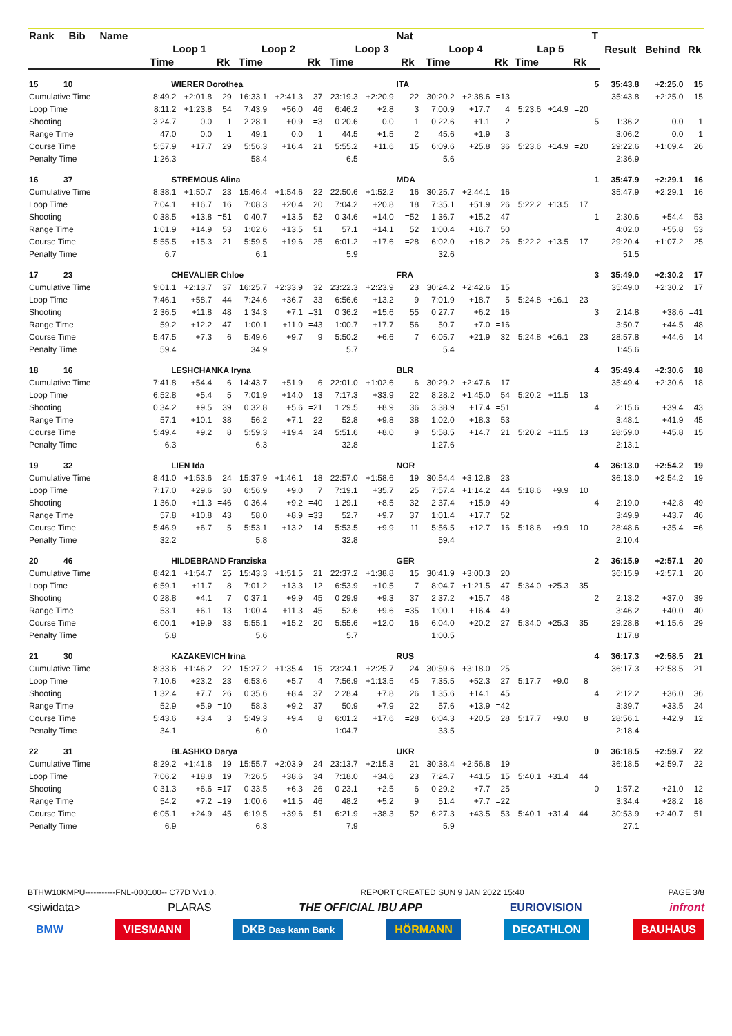| Rank Bib Name | | | | | | | | | Nat | | | | | | | T | Result | Behind | Rk |
| --- | --- | --- | --- | --- | --- | --- | --- | --- | --- | --- | --- | --- | --- | --- | --- | --- | --- | --- | --- |
| | Loop 1 | | | Loop 2 | | | Loop 3 | | | Loop 4 | | | Lap 5 | | | | | | |
| | Time | | Rk | Time | | Rk | Time | | Rk | Time | | Rk | Time | | Rk | | | | |
| 15 10 | WIERER Dorothea | | | | | | | | ITA | | | | | | | 5 | 35:43.8 | +2:25.0 | 15 |
| Cumulative Time | 8:49.2 | +2:01.8 | 29 | 16:33.1 | +2:41.3 | 37 | 23:19.3 | +2:20.9 | 22 | 30:20.2 | +2:38.6 | =13 | | | | | 35:43.8 | +2:25.0 | 15 |
| Loop Time | 8:11.2 | +1:23.8 | 54 | 7:43.9 | +56.0 | 46 | 6:46.2 | +2.8 | 3 | 7:00.9 | +17.7 | 4 | 5:23.6 | +14.9 | =20 | | | | |
| Shooting | 3 24.7 | 0.0 | 1 | 2 28.1 | +0.9 | =3 | 0 20.6 | 0.0 | 1 | 0 22.6 | +1.1 | 2 | | | | 5 | 1:36.2 | 0.0 | 1 |
| Range Time | 47.0 | 0.0 | 1 | 49.1 | 0.0 | 1 | 44.5 | +1.5 | 2 | 45.6 | +1.9 | 3 | | | | | 3:06.2 | 0.0 | 1 |
| Course Time | 5:57.9 | +17.7 | 29 | 5:56.3 | +16.4 | 21 | 5:55.2 | +11.6 | 15 | 6:09.6 | +25.8 | 36 | 5:23.6 | +14.9 | =20 | | 29:22.6 | +1:09.4 | 26 |
| Penalty Time | 1:26.3 | | | 58.4 | | | 6.5 | | | 5.6 | | | | | | | 2:36.9 | | |
| 16 37 | STREMOUS Alina | | | | | | | | MDA | | | | | | | 1 | 35:47.9 | +2:29.1 | 16 |
| Cumulative Time | 8:38.1 | +1:50.7 | 23 | 15:46.4 | +1:54.6 | 22 | 22:50.6 | +1:52.2 | 16 | 30:25.7 | +2:44.1 | 16 | | | | | 35:47.9 | +2:29.1 | 16 |
| Loop Time | 7:04.1 | +16.7 | 16 | 7:08.3 | +20.4 | 20 | 7:04.2 | +20.8 | 18 | 7:35.1 | +51.9 | 26 | 5:22.2 | +13.5 | 17 | | | | |
| Shooting | 0 38.5 | +13.8 | =51 | 0 40.7 | +13.5 | 52 | 0 34.6 | +14.0 | =52 | 1 36.7 | +15.2 | 47 | | | | 1 | 2:30.6 | +54.4 | 53 |
| Range Time | 1:01.9 | +14.9 | 53 | 1:02.6 | +13.5 | 51 | 57.1 | +14.1 | 52 | 1:00.4 | +16.7 | 50 | | | | | 4:02.0 | +55.8 | 53 |
| Course Time | 5:55.5 | +15.3 | 21 | 5:59.5 | +19.6 | 25 | 6:01.2 | +17.6 | =28 | 6:02.0 | +18.2 | 26 | 5:22.2 | +13.5 | 17 | | 29:20.4 | +1:07.2 | 25 |
| Penalty Time | 6.7 | | | 6.1 | | | 5.9 | | | 32.6 | | | | | | | 51.5 | | |
| 17 23 | CHEVALIER Chloe | | | | | | | | FRA | | | | | | | 3 | 35:49.0 | +2:30.2 | 17 |
| Cumulative Time | 9:01.1 | +2:13.7 | 37 | 16:25.7 | +2:33.9 | 32 | 23:22.3 | +2:23.9 | 23 | 30:24.2 | +2:42.6 | 15 | | | | | 35:49.0 | +2:30.2 | 17 |
| Loop Time | 7:46.1 | +58.7 | 44 | 7:24.6 | +36.7 | 33 | 6:56.6 | +13.2 | 9 | 7:01.9 | +18.7 | 5 | 5:24.8 | +16.1 | 23 | | | | |
| Shooting | 2 36.5 | +11.8 | 48 | 1 34.3 | +7.1 | =31 | 0 36.2 | +15.6 | 55 | 0 27.7 | +6.2 | 16 | | | | 3 | 2:14.8 | +38.6 | =41 |
| Range Time | 59.2 | +12.2 | 47 | 1:00.1 | +11.0 | =43 | 1:00.7 | +17.7 | 56 | 50.7 | +7.0 | =16 | | | | | 3:50.7 | +44.5 | 48 |
| Course Time | 5:47.5 | +7.3 | 6 | 5:49.6 | +9.7 | 9 | 5:50.2 | +6.6 | 7 | 6:05.7 | +21.9 | 32 | 5:24.8 | +16.1 | 23 | | 28:57.8 | +44.6 | 14 |
| Penalty Time | 59.4 | | | 34.9 | | | 5.7 | | | 5.4 | | | | | | | 1:45.6 | | |
| 18 16 | LESHCHANKA Iryna | | | | | | | | BLR | | | | | | | 4 | 35:49.4 | +2:30.6 | 18 |
| Cumulative Time | 7:41.8 | +54.4 | 6 | 14:43.7 | +51.9 | 6 | 22:01.0 | +1:02.6 | 6 | 30:29.2 | +2:47.6 | 17 | | | | | 35:49.4 | +2:30.6 | 18 |
| Loop Time | 6:52.8 | +5.4 | 5 | 7:01.9 | +14.0 | 13 | 7:17.3 | +33.9 | 22 | 8:28.2 | +1:45.0 | 54 | 5:20.2 | +11.5 | 13 | | | | |
| Shooting | 0 34.2 | +9.5 | 39 | 0 32.8 | +5.6 | =21 | 1 29.5 | +8.9 | 36 | 3 38.9 | +17.4 | =51 | | | | 4 | 2:15.6 | +39.4 | 43 |
| Range Time | 57.1 | +10.1 | 38 | 56.2 | +7.1 | 22 | 52.8 | +9.8 | 38 | 1:02.0 | +18.3 | 53 | | | | | 3:48.1 | +41.9 | 45 |
| Course Time | 5:49.4 | +9.2 | 8 | 5:59.3 | +19.4 | 24 | 5:51.6 | +8.0 | 9 | 5:58.5 | +14.7 | 21 | 5:20.2 | +11.5 | 13 | | 28:59.0 | +45.8 | 15 |
| Penalty Time | 6.3 | | | 6.3 | | | 32.8 | | | 1:27.6 | | | | | | | 2:13.1 | | |
| 19 32 | LIEN Ida | | | | | | | | NOR | | | | | | | 4 | 36:13.0 | +2:54.2 | 19 |
| Cumulative Time | 8:41.0 | +1:53.6 | 24 | 15:37.9 | +1:46.1 | 18 | 22:57.0 | +1:58.6 | 19 | 30:54.4 | +3:12.8 | 23 | | | | | 36:13.0 | +2:54.2 | 19 |
| Loop Time | 7:17.0 | +29.6 | 30 | 6:56.9 | +9.0 | 7 | 7:19.1 | +35.7 | 25 | 7:57.4 | +1:14.2 | 44 | 5:18.6 | +9.9 | 10 | | | | |
| Shooting | 1 36.0 | +11.3 | =46 | 0 36.4 | +9.2 | =40 | 1 29.1 | +8.5 | 32 | 2 37.4 | +15.9 | 49 | | | | 4 | 2:19.0 | +42.8 | 49 |
| Range Time | 57.8 | +10.8 | 43 | 58.0 | +8.9 | =33 | 52.7 | +9.7 | 37 | 1:01.4 | +17.7 | 52 | | | | | 3:49.9 | +43.7 | 46 |
| Course Time | 5:46.9 | +6.7 | 5 | 5:53.1 | +13.2 | 14 | 5:53.5 | +9.9 | 11 | 5:56.5 | +12.7 | 16 | 5:18.6 | +9.9 | 10 | | 28:48.6 | +35.4 | =6 |
| Penalty Time | 32.2 | | | 5.8 | | | 32.8 | | | 59.4 | | | | | | | 2:10.4 | | |
| 20 46 | HILDEBRAND Franziska | | | | | | | | GER | | | | | | | 2 | 36:15.9 | +2:57.1 | 20 |
| Cumulative Time | 8:42.1 | +1:54.7 | 25 | 15:43.3 | +1:51.5 | 21 | 22:37.2 | +1:38.8 | 15 | 30:41.9 | +3:00.3 | 20 | | | | | 36:15.9 | +2:57.1 | 20 |
| Loop Time | 6:59.1 | +11.7 | 8 | 7:01.2 | +13.3 | 12 | 6:53.9 | +10.5 | 7 | 8:04.7 | +1:21.5 | 47 | 5:34.0 | +25.3 | 35 | | | | |
| Shooting | 0 28.8 | +4.1 | 7 | 0 37.1 | +9.9 | 45 | 0 29.9 | +9.3 | =37 | 2 37.2 | +15.7 | 48 | | | | 2 | 2:13.2 | +37.0 | 39 |
| Range Time | 53.1 | +6.1 | 13 | 1:00.4 | +11.3 | 45 | 52.6 | +9.6 | =35 | 1:00.1 | +16.4 | 49 | | | | | 3:46.2 | +40.0 | 40 |
| Course Time | 6:00.1 | +19.9 | 33 | 5:55.1 | +15.2 | 20 | 5:55.6 | +12.0 | 16 | 6:04.0 | +20.2 | 27 | 5:34.0 | +25.3 | 35 | | 29:28.8 | +1:15.6 | 29 |
| Penalty Time | 5.8 | | | 5.6 | | | 5.7 | | | 1:00.5 | | | | | | | 1:17.8 | | |
| 21 30 | KAZAKEVICH Irina | | | | | | | | RUS | | | | | | | 4 | 36:17.3 | +2:58.5 | 21 |
| Cumulative Time | 8:33.6 | +1:46.2 | 22 | 15:27.2 | +1:35.4 | 15 | 23:24.1 | +2:25.7 | 24 | 30:59.6 | +3:18.0 | 25 | | | | | 36:17.3 | +2:58.5 | 21 |
| Loop Time | 7:10.6 | +23.2 | =23 | 6:53.6 | +5.7 | 4 | 7:56.9 | +1:13.5 | 45 | 7:35.5 | +52.3 | 27 | 5:17.7 | +9.0 | 8 | | | | |
| Shooting | 1 32.4 | +7.7 | 26 | 0 35.6 | +8.4 | 37 | 2 28.4 | +7.8 | 26 | 1 35.6 | +14.1 | 45 | | | | 4 | 2:12.2 | +36.0 | 36 |
| Range Time | 52.9 | +5.9 | =10 | 58.3 | +9.2 | 37 | 50.9 | +7.9 | 22 | 57.6 | +13.9 | =42 | | | | | 3:39.7 | +33.5 | 24 |
| Course Time | 5:43.6 | +3.4 | 3 | 5:49.3 | +9.4 | 8 | 6:01.2 | +17.6 | =28 | 6:04.3 | +20.5 | 28 | 5:17.7 | +9.0 | 8 | | 28:56.1 | +42.9 | 12 |
| Penalty Time | 34.1 | | | 6.0 | | | 1:04.7 | | | 33.5 | | | | | | | 2:18.4 | | |
| 22 31 | BLASHKO Darya | | | | | | | | UKR | | | | | | | 0 | 36:18.5 | +2:59.7 | 22 |
| Cumulative Time | 8:29.2 | +1:41.8 | 19 | 15:55.7 | +2:03.9 | 24 | 23:13.7 | +2:15.3 | 21 | 30:38.4 | +2:56.8 | 19 | | | | | 36:18.5 | +2:59.7 | 22 |
| Loop Time | 7:06.2 | +18.8 | 19 | 7:26.5 | +38.6 | 34 | 7:18.0 | +34.6 | 23 | 7:24.7 | +41.5 | 15 | 5:40.1 | +31.4 | 44 | | | | |
| Shooting | 0 31.3 | +6.6 | =17 | 0 33.5 | +6.3 | 26 | 0 23.1 | +2.5 | 6 | 0 29.2 | +7.7 | 25 | | | | 0 | 1:57.2 | +21.0 | 12 |
| Range Time | 54.2 | +7.2 | =19 | 1:00.6 | +11.5 | 46 | 48.2 | +5.2 | 9 | 51.4 | +7.7 | =22 | | | | | 3:34.4 | +28.2 | 18 |
| Course Time | 6:05.1 | +24.9 | 45 | 6:19.5 | +39.6 | 51 | 6:21.9 | +38.3 | 52 | 6:27.3 | +43.5 | 53 | 5:40.1 | +31.4 | 44 | | 30:53.9 | +2:40.7 | 51 |
| Penalty Time | 6.9 | | | 6.3 | | | 7.9 | | | 5.9 | | | | | | | 27.1 | | |
BTHW10KMPU-----------FNL-000100-- C77D Vv1.0. REPORT CREATED SUN 9 JAN 2022 15:40 PAGE 3/8
<siwidata> PLARAS THE OFFICIAL IBU APP EURIOVISION infront
BMW VIESMANN DKB Das kann Bank HÖRMANN DECATHLON BAUHAUS